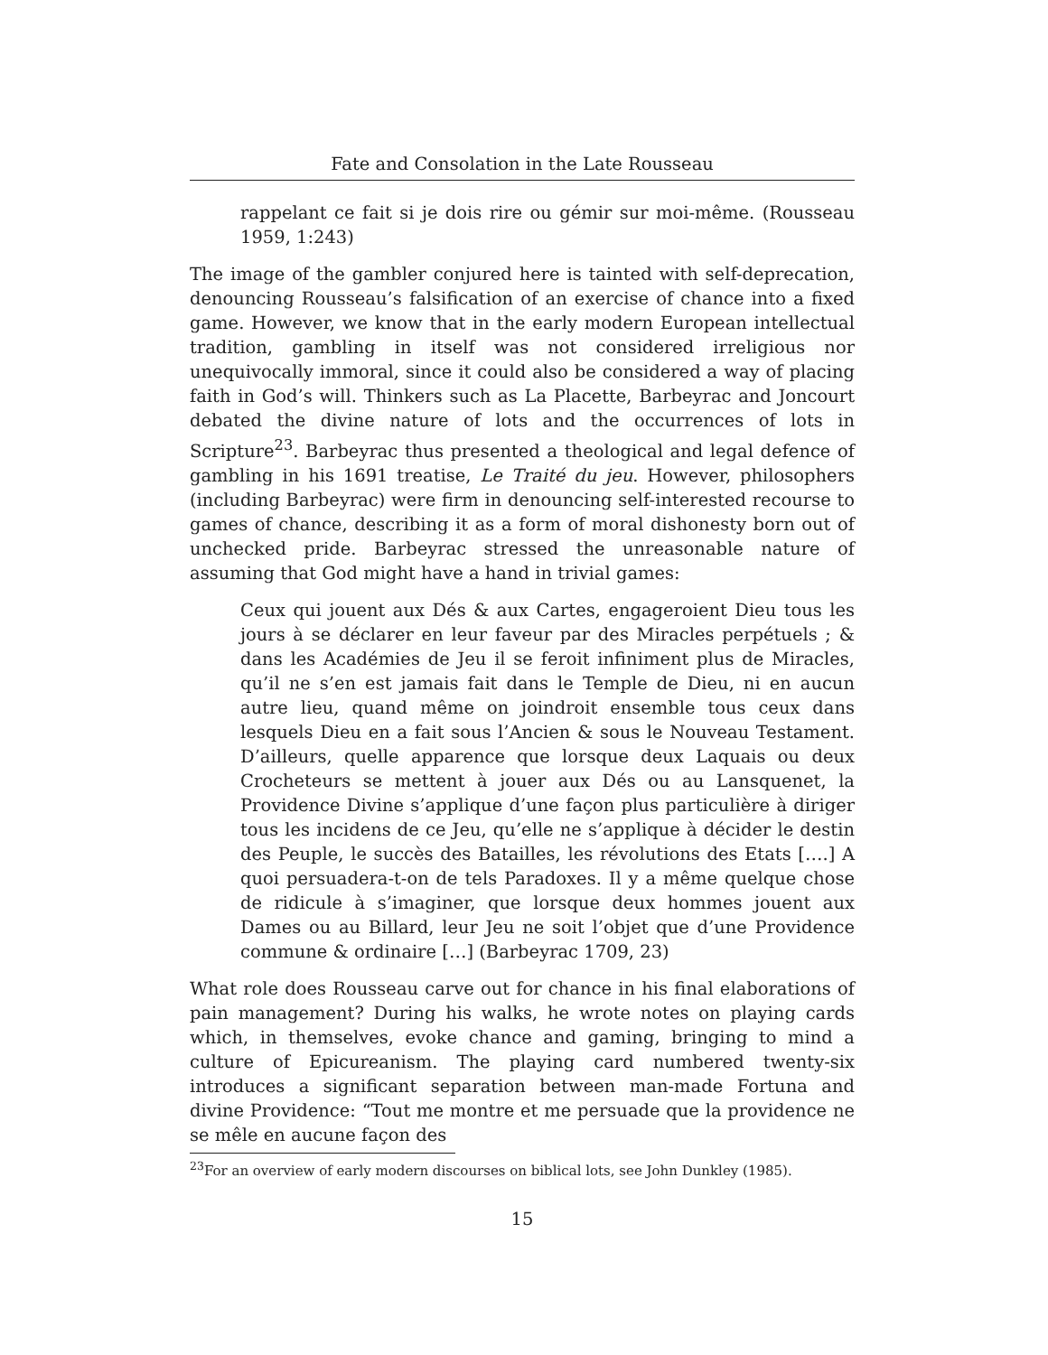Fate and Consolation in the Late Rousseau
rappelant ce fait si je dois rire ou gémir sur moi-même. (Rousseau 1959, 1:243)
The image of the gambler conjured here is tainted with self-deprecation, denouncing Rousseau’s falsification of an exercise of chance into a fixed game. However, we know that in the early modern European intellectual tradition, gambling in itself was not considered irreligious nor unequivocally immoral, since it could also be considered a way of placing faith in God’s will. Thinkers such as La Placette, Barbeyrac and Joncourt debated the divine nature of lots and the occurrences of lots in Scripture<sup>23</sup>. Barbeyrac thus presented a theological and legal defence of gambling in his 1691 treatise, Le Traité du jeu. However, philosophers (including Barbeyrac) were firm in denouncing self-interested recourse to games of chance, describing it as a form of moral dishonesty born out of unchecked pride. Barbeyrac stressed the unreasonable nature of assuming that God might have a hand in trivial games:
Ceux qui jouent aux Dés & aux Cartes, engageroient Dieu tous les jours à se déclarer en leur faveur par des Miracles perpétuels ; & dans les Académies de Jeu il se feroit infiniment plus de Miracles, qu’il ne s’en est jamais fait dans le Temple de Dieu, ni en aucun autre lieu, quand même on joindroit ensemble tous ceux dans lesquels Dieu en a fait sous l’Ancien & sous le Nouveau Testament. D’ailleurs, quelle apparence que lorsque deux Laquais ou deux Crocheteurs se mettent à jouer aux Dés ou au Lansquenet, la Providence Divine s’applique d’une façon plus particulière à diriger tous les incidens de ce Jeu, qu’elle ne s’applique à décider le destin des Peuple, le succès des Batailles, les révolutions des Etats [….] A quoi persuadera-t-on de tels Paradoxes. Il y a même quelque chose de ridicule à s’imaginer, que lorsque deux hommes jouent aux Dames ou au Billard, leur Jeu ne soit l’objet que d’une Providence commune & ordinaire […] (Barbeyrac 1709, 23)
What role does Rousseau carve out for chance in his final elaborations of pain management? During his walks, he wrote notes on playing cards which, in themselves, evoke chance and gaming, bringing to mind a culture of Epicureanism. The playing card numbered twenty-six introduces a significant separation between man-made Fortuna and divine Providence: “Tout me montre et me persuade que la providence ne se mêle en aucune façon des
<sup>23</sup> For an overview of early modern discourses on biblical lots, see John Dunkley (1985).
15